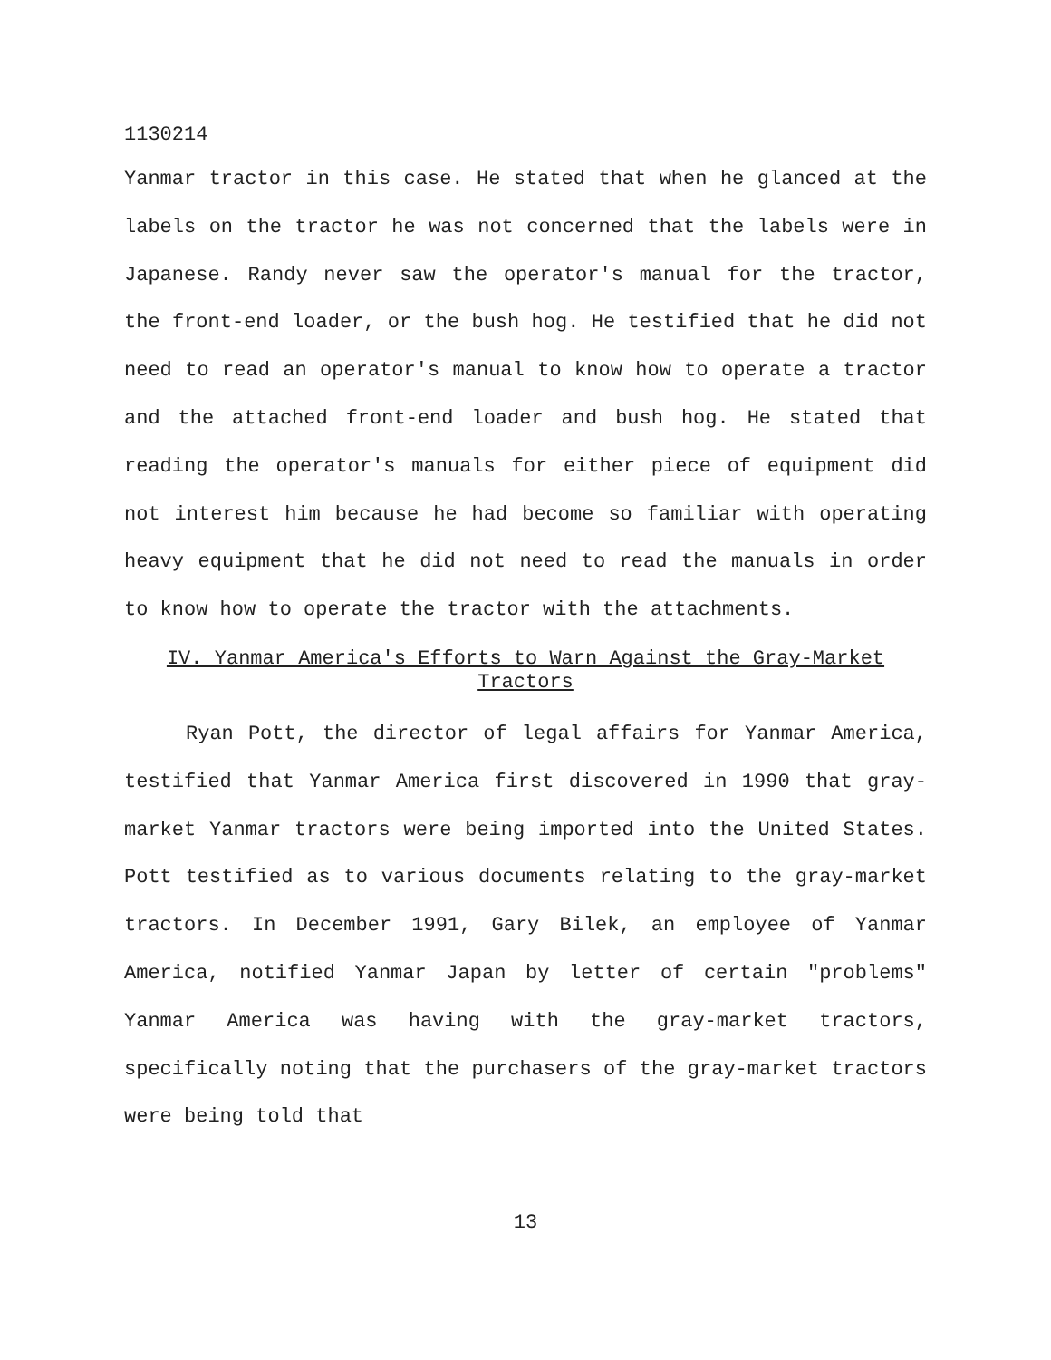1130214
Yanmar tractor in this case. He stated that when he glanced at the labels on the tractor he was not concerned that the labels were in Japanese. Randy never saw the operator's manual for the tractor, the front-end loader, or the bush hog. He testified that he did not need to read an operator's manual to know how to operate a tractor and the attached front-end loader and bush hog. He stated that reading the operator's manuals for either piece of equipment did not interest him because he had become so familiar with operating heavy equipment that he did not need to read the manuals in order to know how to operate the tractor with the attachments.
IV. Yanmar America's Efforts to Warn Against the Gray-Market Tractors
Ryan Pott, the director of legal affairs for Yanmar America, testified that Yanmar America first discovered in 1990 that gray-market Yanmar tractors were being imported into the United States. Pott testified as to various documents relating to the gray-market tractors. In December 1991, Gary Bilek, an employee of Yanmar America, notified Yanmar Japan by letter of certain "problems" Yanmar America was having with the gray-market tractors, specifically noting that the purchasers of the gray-market tractors were being told that
13